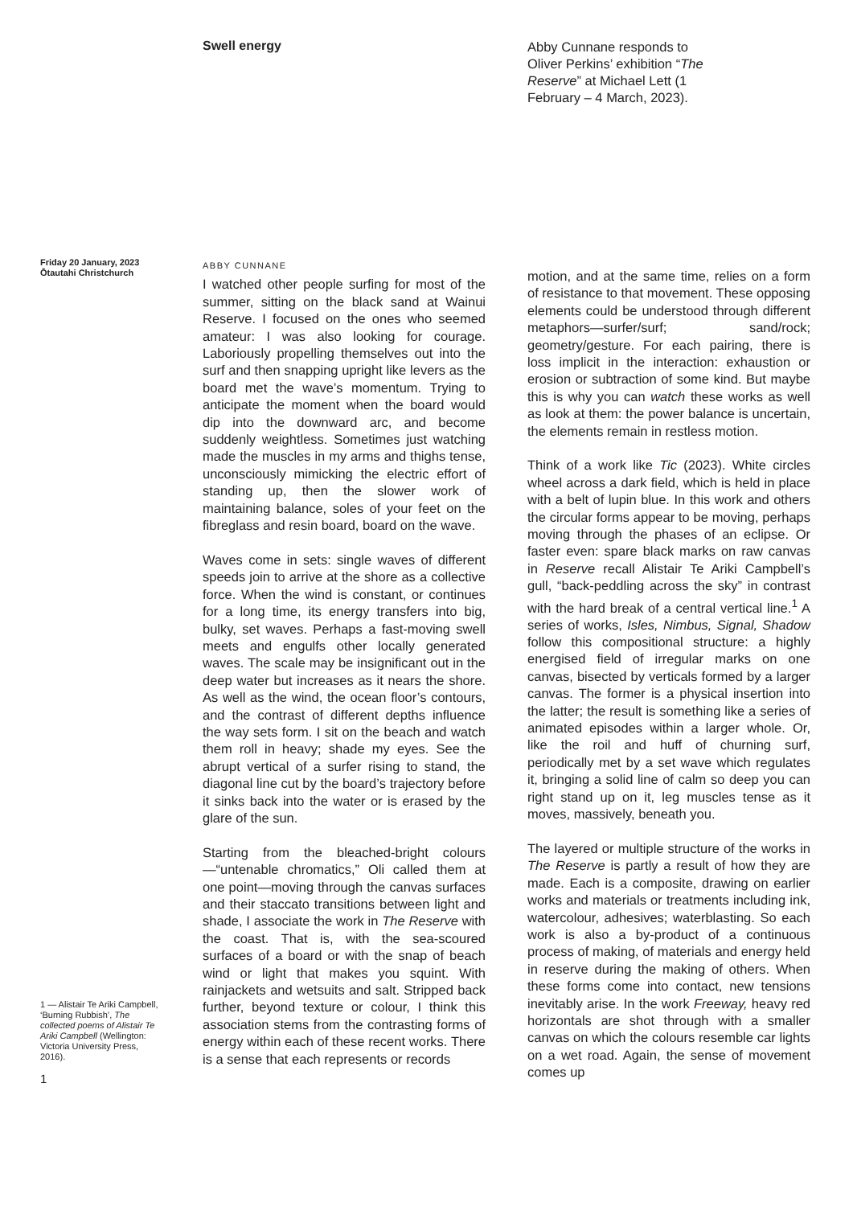Swell energy
Abby Cunnane responds to Oliver Perkins’ exhibition “The Reserve” at Michael Lett (1 February – 4 March, 2023).
Friday 20 January, 2023
Ōtautahi Christchurch
1 — Alistair Te Ariki Campbell, ‘Burning Rubbish’, The collected poems of Alistair Te Ariki Campbell (Wellington: Victoria University Press, 2016).
1
ABBY CUNNANE
I watched other people surfing for most of the summer, sitting on the black sand at Wainui Reserve. I focused on the ones who seemed amateur: I was also looking for courage. Laboriously propelling themselves out into the surf and then snapping upright like levers as the board met the wave’s momentum. Trying to anticipate the moment when the board would dip into the downward arc, and become suddenly weightless. Sometimes just watching made the muscles in my arms and thighs tense, unconsciously mimicking the electric effort of standing up, then the slower work of maintaining balance, soles of your feet on the fibreglass and resin board, board on the wave.
Waves come in sets: single waves of different speeds join to arrive at the shore as a collective force. When the wind is constant, or continues for a long time, its energy transfers into big, bulky, set waves. Perhaps a fast-moving swell meets and engulfs other locally generated waves. The scale may be insignificant out in the deep water but increases as it nears the shore. As well as the wind, the ocean floor’s contours, and the contrast of different depths influence the way sets form. I sit on the beach and watch them roll in heavy; shade my eyes. See the abrupt vertical of a surfer rising to stand, the diagonal line cut by the board’s trajectory before it sinks back into the water or is erased by the glare of the sun.
Starting from the bleached-bright colours—“untenable chromatics,” Oli called them at one point—moving through the canvas surfaces and their staccato transitions between light and shade, I associate the work in The Reserve with the coast. That is, with the sea-scoured surfaces of a board or with the snap of beach wind or light that makes you squint. With rainjackets and wetsuits and salt. Stripped back further, beyond texture or colour, I think this association stems from the contrasting forms of energy within each of these recent works. There is a sense that each represents or records
motion, and at the same time, relies on a form of resistance to that movement. These opposing elements could be understood through different metaphors—surfer/surf; sand/rock; geometry/gesture. For each pairing, there is loss implicit in the interaction: exhaustion or erosion or subtraction of some kind. But maybe this is why you can watch these works as well as look at them: the power balance is uncertain, the elements remain in restless motion.
Think of a work like Tic (2023). White circles wheel across a dark field, which is held in place with a belt of lupin blue. In this work and others the circular forms appear to be moving, perhaps moving through the phases of an eclipse. Or faster even: spare black marks on raw canvas in Reserve recall Alistair Te Ariki Campbell’s gull, “back-peddling across the sky” in contrast with the hard break of a central vertical line.<sup>1</sup> A series of works, Isles, Nimbus, Signal, Shadow follow this compositional structure: a highly energised field of irregular marks on one canvas, bisected by verticals formed by a larger canvas. The former is a physical insertion into the latter; the result is something like a series of animated episodes within a larger whole. Or, like the roil and huff of churning surf, periodically met by a set wave which regulates it, bringing a solid line of calm so deep you can right stand up on it, leg muscles tense as it moves, massively, beneath you.
The layered or multiple structure of the works in The Reserve is partly a result of how they are made. Each is a composite, drawing on earlier works and materials or treatments including ink, watercolour, adhesives; waterblasting. So each work is also a by-product of a continuous process of making, of materials and energy held in reserve during the making of others. When these forms come into contact, new tensions inevitably arise. In the work Freeway, heavy red horizontals are shot through with a smaller canvas on which the colours resemble car lights on a wet road. Again, the sense of movement comes up